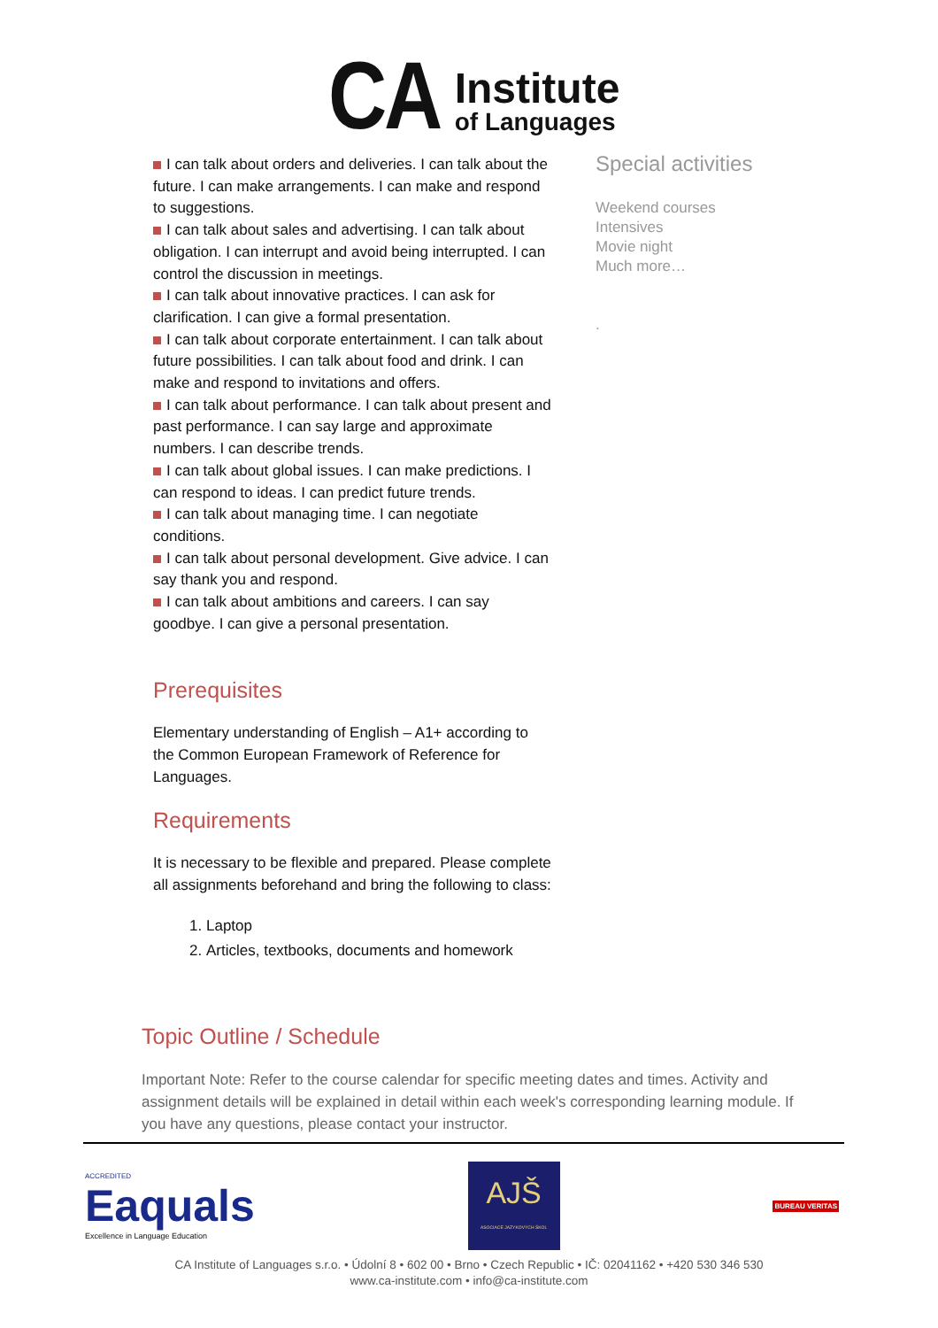CA
Institute
of Languages
I can talk about orders and deliveries. I can talk about the future. I can make arrangements. I can make and respond to suggestions.
I can talk about sales and advertising. I can talk about obligation. I can interrupt and avoid being interrupted. I can control the discussion in meetings.
I can talk about innovative practices. I can ask for clarification. I can give a formal presentation.
I can talk about corporate entertainment. I can talk about future possibilities. I can talk about food and drink. I can make and respond to invitations and offers.
I can talk about performance. I can talk about present and past performance. I can say large and approximate numbers. I can describe trends.
I can talk about global issues. I can make predictions. I can respond to ideas. I can predict future trends.
I can talk about managing time. I can negotiate conditions.
I can talk about personal development. Give advice. I can say thank you and respond.
I can talk about ambitions and careers. I can say goodbye. I can give a personal presentation.
Prerequisites
Elementary understanding of English – A1+ according to the Common European Framework of Reference for Languages.
Requirements
It is necessary to be flexible and prepared. Please complete all assignments beforehand and bring the following to class:
1. Laptop
2. Articles, textbooks, documents and homework
Special activities
Weekend courses
Intensives
Movie night
Much more…
.
Topic Outline / Schedule
Important Note: Refer to the course calendar for specific meeting dates and times. Activity and assignment details will be explained in detail within each week's corresponding learning module. If you have any questions, please contact your instructor.
ACCREDITED
Eaquals
Excellence in Language Education
AJŠ
ASOCIACE JAZYKOVÝCH ŠKOL
BUREAU VERITAS
CA Institute of Languages s.r.o. • Údolní 8 • 602 00 • Brno • Czech Republic • IČ: 02041162 • +420 530 346 530
www.ca-institute.com • info@ca-institute.com